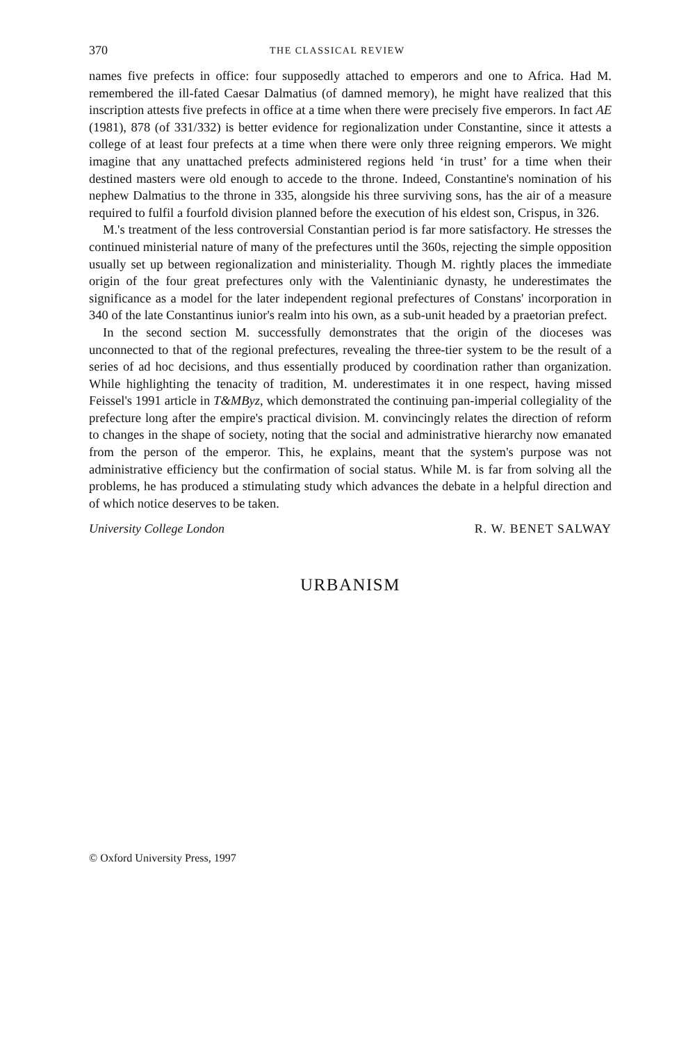370 THE CLASSICAL REVIEW
names five prefects in office: four supposedly attached to emperors and one to Africa. Had M. remembered the ill-fated Caesar Dalmatius (of damned memory), he might have realized that this inscription attests five prefects in office at a time when there were precisely five emperors. In fact AE (1981), 878 (of 331/332) is better evidence for regionalization under Constantine, since it attests a college of at least four prefects at a time when there were only three reigning emperors. We might imagine that any unattached prefects administered regions held ‘in trust’ for a time when their destined masters were old enough to accede to the throne. Indeed, Constantine's nomination of his nephew Dalmatius to the throne in 335, alongside his three surviving sons, has the air of a measure required to fulfil a fourfold division planned before the execution of his eldest son, Crispus, in 326.
M.'s treatment of the less controversial Constantian period is far more satisfactory. He stresses the continued ministerial nature of many of the prefectures until the 360s, rejecting the simple opposition usually set up between regionalization and ministeriality. Though M. rightly places the immediate origin of the four great prefectures only with the Valentinianic dynasty, he underestimates the significance as a model for the later independent regional prefectures of Constans' incorporation in 340 of the late Constantinus iunior's realm into his own, as a sub-unit headed by a praetorian prefect.
In the second section M. successfully demonstrates that the origin of the dioceses was unconnected to that of the regional prefectures, revealing the three-tier system to be the result of a series of ad hoc decisions, and thus essentially produced by coordination rather than organization. While highlighting the tenacity of tradition, M. underestimates it in one respect, having missed Feissel's 1991 article in T&MByz, which demonstrated the continuing pan-imperial collegiality of the prefecture long after the empire's practical division. M. convincingly relates the direction of reform to changes in the shape of society, noting that the social and administrative hierarchy now emanated from the person of the emperor. This, he explains, meant that the system's purpose was not administrative efficiency but the confirmation of social status. While M. is far from solving all the problems, he has produced a stimulating study which advances the debate in a helpful direction and of which notice deserves to be taken.
University College London R. W. BENET SALWAY
URBANISM
© Oxford University Press, 1997